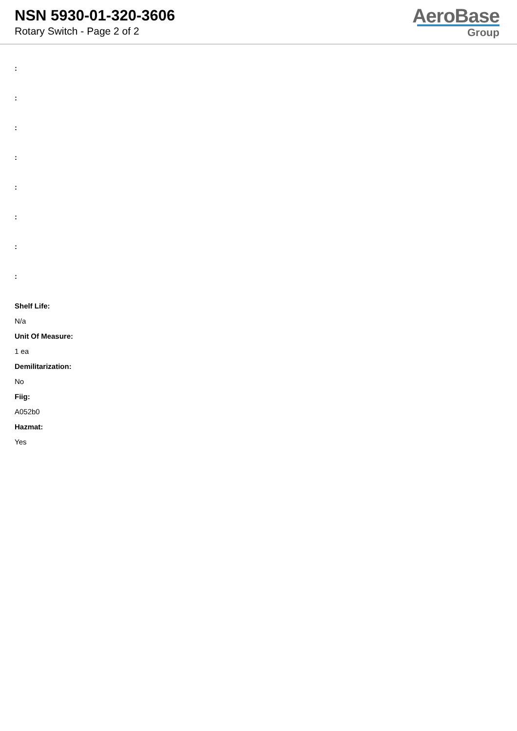NSN 5930-01-320-3606
Rotary Switch - Page 2 of 2
AeroBase
Group
:
:
:
:
:
:
:
:
Shelf Life:
N/a
Unit Of Measure:
1 ea
Demilitarization:
No
Fiig:
A052b0
Hazmat:
Yes